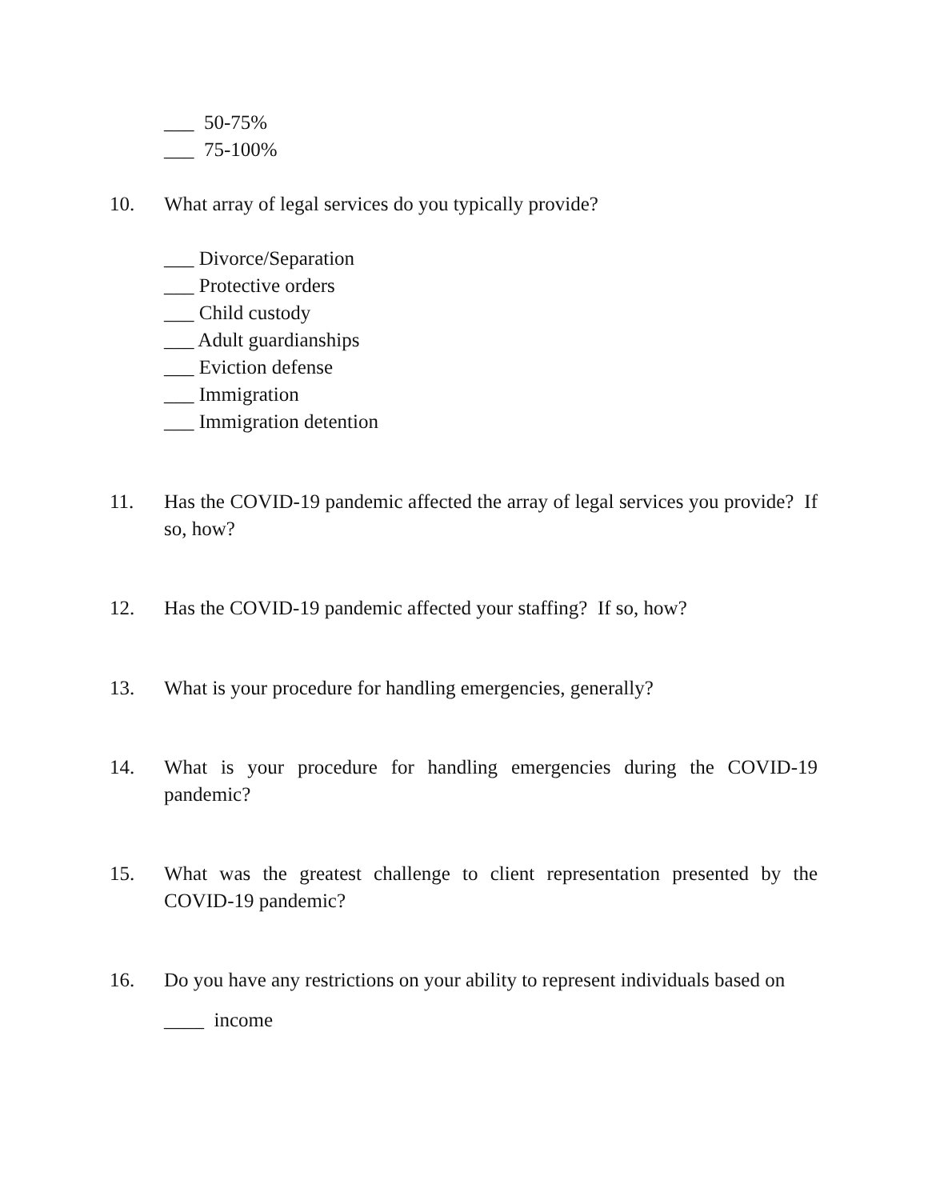___ 50-75%
___ 75-100%
10. What array of legal services do you typically provide?
___ Divorce/Separation
___ Protective orders
___ Child custody
___ Adult guardianships
___ Eviction defense
___ Immigration
___ Immigration detention
11. Has the COVID-19 pandemic affected the array of legal services you provide? If so, how?
12. Has the COVID-19 pandemic affected your staffing? If so, how?
13. What is your procedure for handling emergencies, generally?
14. What is your procedure for handling emergencies during the COVID-19 pandemic?
15. What was the greatest challenge to client representation presented by the COVID-19 pandemic?
16. Do you have any restrictions on your ability to represent individuals based on
____ income